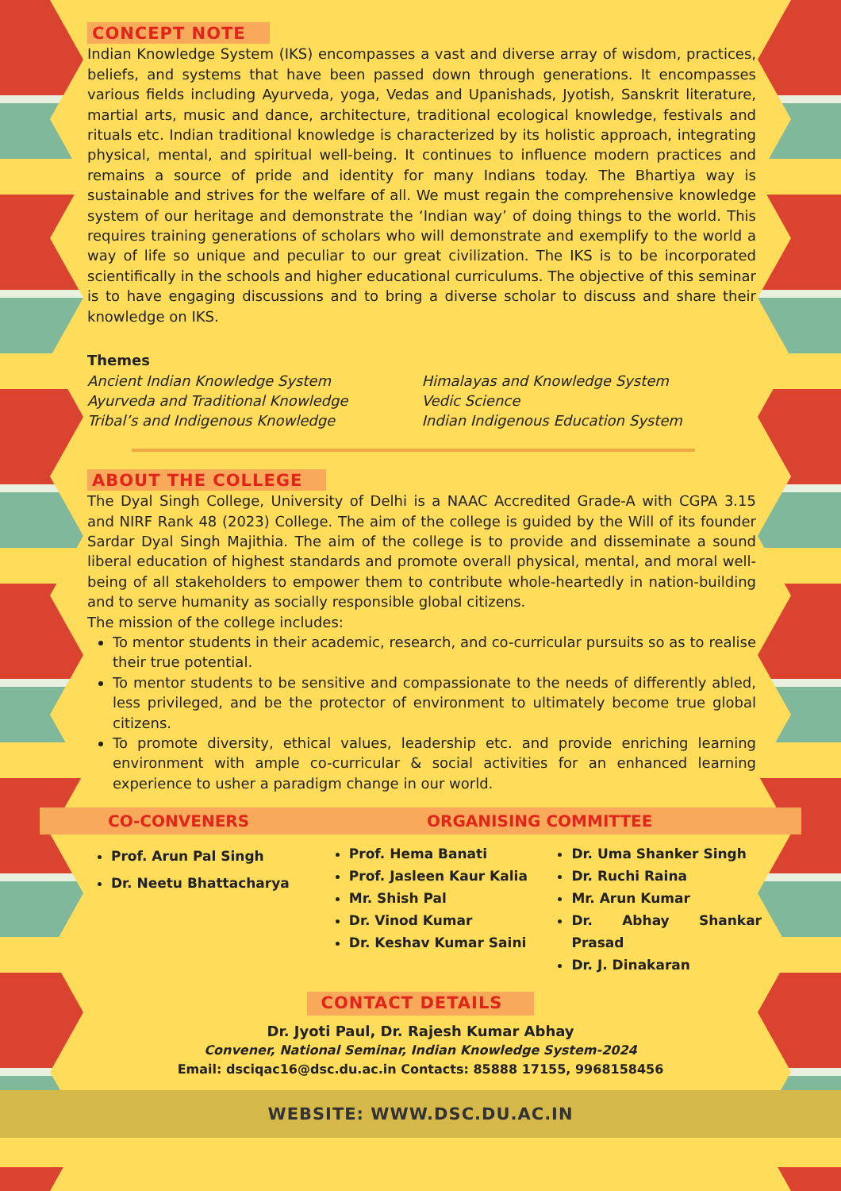CONCEPT NOTE
Indian Knowledge System (IKS) encompasses a vast and diverse array of wisdom, practices, beliefs, and systems that have been passed down through generations. It encompasses various fields including Ayurveda, yoga, Vedas and Upanishads, Jyotish, Sanskrit literature, martial arts, music and dance, architecture, traditional ecological knowledge, festivals and rituals etc. Indian traditional knowledge is characterized by its holistic approach, integrating physical, mental, and spiritual well-being. It continues to influence modern practices and remains a source of pride and identity for many Indians today. The Bhartiya way is sustainable and strives for the welfare of all. We must regain the comprehensive knowledge system of our heritage and demonstrate the ‘Indian way’ of doing things to the world. This requires training generations of scholars who will demonstrate and exemplify to the world a way of life so unique and peculiar to our great civilization. The IKS is to be incorporated scientifically in the schools and higher educational curriculums. The objective of this seminar is to have engaging discussions and to bring a diverse scholar to discuss and share their knowledge on IKS.
Themes
Ancient Indian Knowledge System
Himalayas and Knowledge System
Ayurveda and Traditional Knowledge
Vedic Science
Tribal’s and Indigenous Knowledge
Indian Indigenous Education System
ABOUT THE COLLEGE
The Dyal Singh College, University of Delhi is a NAAC Accredited Grade-A with CGPA 3.15 and NIRF Rank 48 (2023) College. The aim of the college is guided by the Will of its founder Sardar Dyal Singh Majithia. The aim of the college is to provide and disseminate a sound liberal education of highest standards and promote overall physical, mental, and moral well-being of all stakeholders to empower them to contribute whole-heartedly in nation-building and to serve humanity as socially responsible global citizens.
The mission of the college includes:
To mentor students in their academic, research, and co-curricular pursuits so as to realise their true potential.
To mentor students to be sensitive and compassionate to the needs of differently abled, less privileged, and be the protector of environment to ultimately become true global citizens.
To promote diversity, ethical values, leadership etc. and provide enriching learning environment with ample co-curricular & social activities for an enhanced learning experience to usher a paradigm change in our world.
CO-CONVENERS ORGANISING COMMITTEE
Prof. Arun Pal Singh
Dr. Neetu Bhattacharya
Prof. Hema Banati
Prof. Jasleen Kaur Kalia
Mr. Shish Pal
Dr. Vinod Kumar
Dr. Keshav Kumar Saini
Dr. Uma Shanker Singh
Dr. Ruchi Raina
Mr. Arun Kumar
Dr. Abhay Shankar Prasad
Dr. J. Dinakaran
CONTACT DETAILS
Dr. Jyoti Paul, Dr. Rajesh Kumar Abhay
Convener, National Seminar, Indian Knowledge System-2024
Email: dsciqac16@dsc.du.ac.in Contacts: 85888 17155, 9968158456
WEBSITE: WWW.DSC.DU.AC.IN